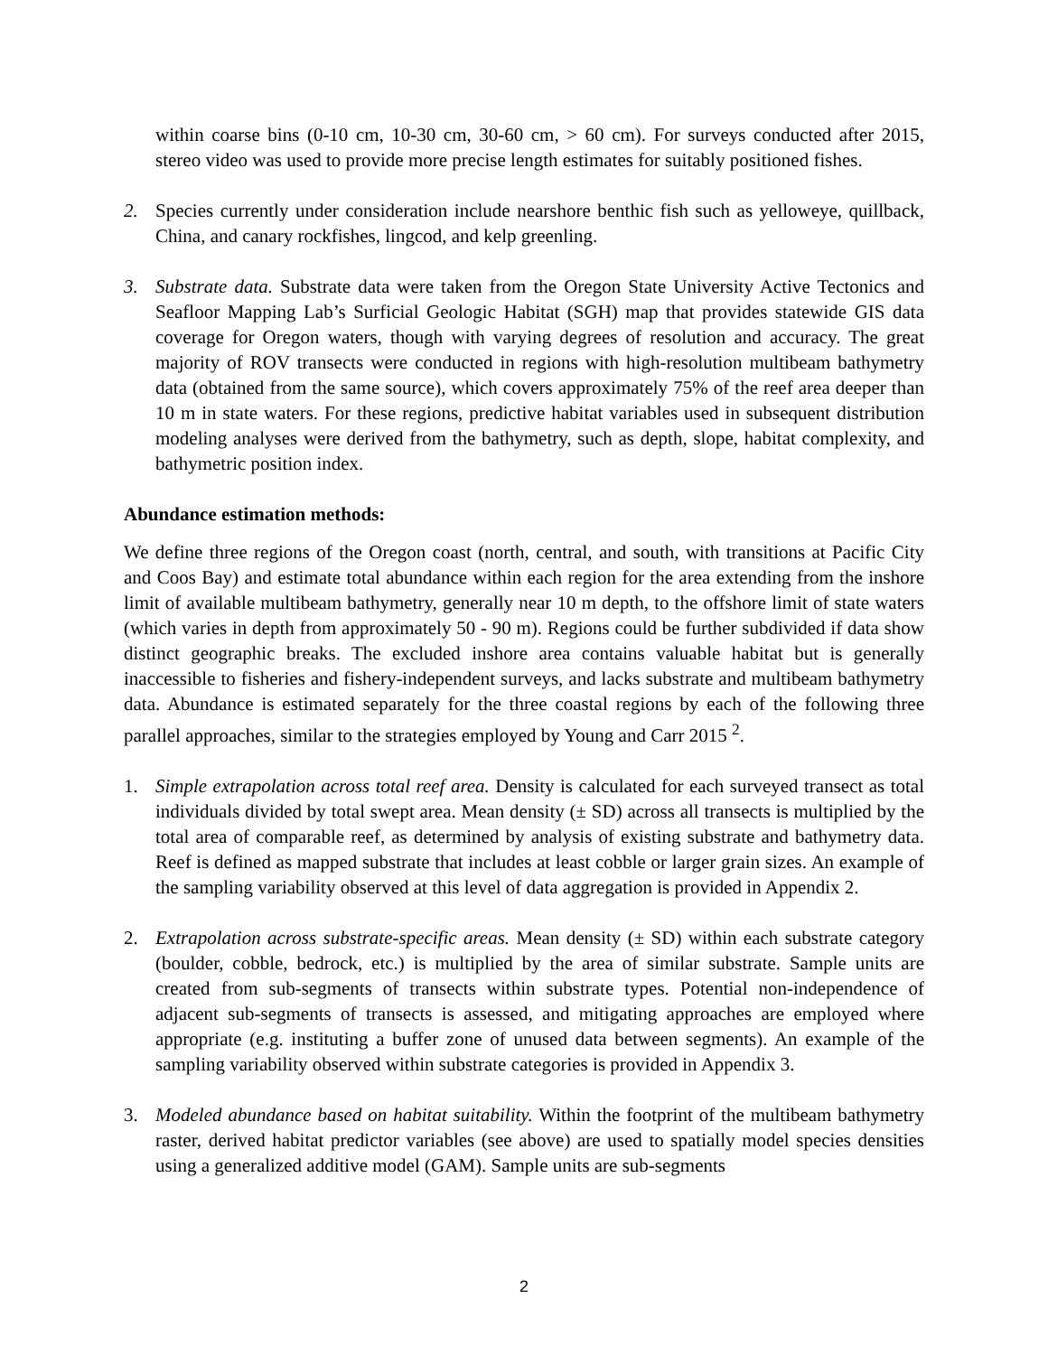within coarse bins (0-10 cm, 10-30 cm, 30-60 cm, > 60 cm). For surveys conducted after 2015, stereo video was used to provide more precise length estimates for suitably positioned fishes.
2. Species currently under consideration include nearshore benthic fish such as yelloweye, quillback, China, and canary rockfishes, lingcod, and kelp greenling.
3. Substrate data. Substrate data were taken from the Oregon State University Active Tectonics and Seafloor Mapping Lab’s Surficial Geologic Habitat (SGH) map that provides statewide GIS data coverage for Oregon waters, though with varying degrees of resolution and accuracy. The great majority of ROV transects were conducted in regions with high-resolution multibeam bathymetry data (obtained from the same source), which covers approximately 75% of the reef area deeper than 10 m in state waters. For these regions, predictive habitat variables used in subsequent distribution modeling analyses were derived from the bathymetry, such as depth, slope, habitat complexity, and bathymetric position index.
Abundance estimation methods:
We define three regions of the Oregon coast (north, central, and south, with transitions at Pacific City and Coos Bay) and estimate total abundance within each region for the area extending from the inshore limit of available multibeam bathymetry, generally near 10 m depth, to the offshore limit of state waters (which varies in depth from approximately 50 - 90 m). Regions could be further subdivided if data show distinct geographic breaks. The excluded inshore area contains valuable habitat but is generally inaccessible to fisheries and fishery-independent surveys, and lacks substrate and multibeam bathymetry data. Abundance is estimated separately for the three coastal regions by each of the following three parallel approaches, similar to the strategies employed by Young and Carr 2015 <sup>2</sup>.
1. Simple extrapolation across total reef area. Density is calculated for each surveyed transect as total individuals divided by total swept area. Mean density (± SD) across all transects is multiplied by the total area of comparable reef, as determined by analysis of existing substrate and bathymetry data. Reef is defined as mapped substrate that includes at least cobble or larger grain sizes. An example of the sampling variability observed at this level of data aggregation is provided in Appendix 2.
2. Extrapolation across substrate-specific areas. Mean density (± SD) within each substrate category (boulder, cobble, bedrock, etc.) is multiplied by the area of similar substrate. Sample units are created from sub-segments of transects within substrate types. Potential non-independence of adjacent sub-segments of transects is assessed, and mitigating approaches are employed where appropriate (e.g. instituting a buffer zone of unused data between segments). An example of the sampling variability observed within substrate categories is provided in Appendix 3.
3. Modeled abundance based on habitat suitability. Within the footprint of the multibeam bathymetry raster, derived habitat predictor variables (see above) are used to spatially model species densities using a generalized additive model (GAM). Sample units are sub-segments
2